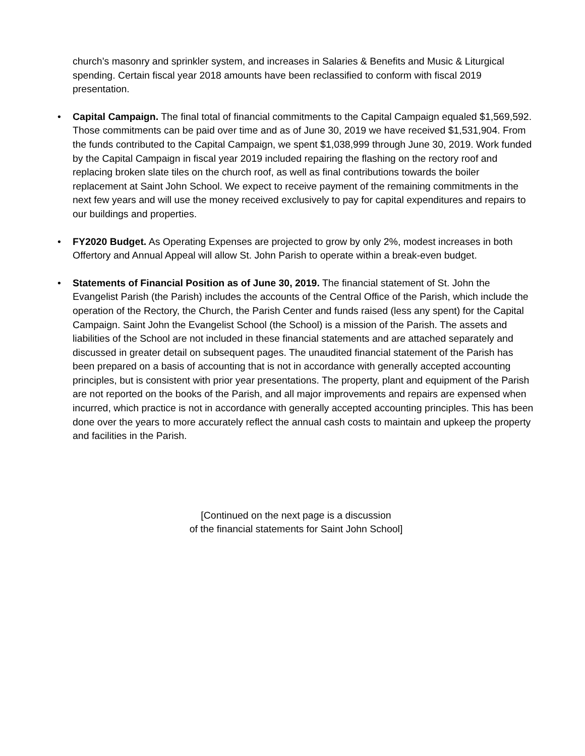church’s masonry and sprinkler system, and increases in Salaries & Benefits and Music & Liturgical spending. Certain fiscal year 2018 amounts have been reclassified to conform with fiscal 2019 presentation.
• Capital Campaign. The final total of financial commitments to the Capital Campaign equaled $1,569,592. Those commitments can be paid over time and as of June 30, 2019 we have received $1,531,904. From the funds contributed to the Capital Campaign, we spent $1,038,999 through June 30, 2019. Work funded by the Capital Campaign in fiscal year 2019 included repairing the flashing on the rectory roof and replacing broken slate tiles on the church roof, as well as final contributions towards the boiler replacement at Saint John School. We expect to receive payment of the remaining commitments in the next few years and will use the money received exclusively to pay for capital expenditures and repairs to our buildings and properties.
• FY2020 Budget. As Operating Expenses are projected to grow by only 2%, modest increases in both Offertory and Annual Appeal will allow St. John Parish to operate within a break-even budget.
• Statements of Financial Position as of June 30, 2019. The financial statement of St. John the Evangelist Parish (the Parish) includes the accounts of the Central Office of the Parish, which include the operation of the Rectory, the Church, the Parish Center and funds raised (less any spent) for the Capital Campaign. Saint John the Evangelist School (the School) is a mission of the Parish. The assets and liabilities of the School are not included in these financial statements and are attached separately and discussed in greater detail on subsequent pages. The unaudited financial statement of the Parish has been prepared on a basis of accounting that is not in accordance with generally accepted accounting principles, but is consistent with prior year presentations. The property, plant and equipment of the Parish are not reported on the books of the Parish, and all major improvements and repairs are expensed when incurred, which practice is not in accordance with generally accepted accounting principles. This has been done over the years to more accurately reflect the annual cash costs to maintain and upkeep the property and facilities in the Parish.
[Continued on the next page is a discussion
of the financial statements for Saint John School]